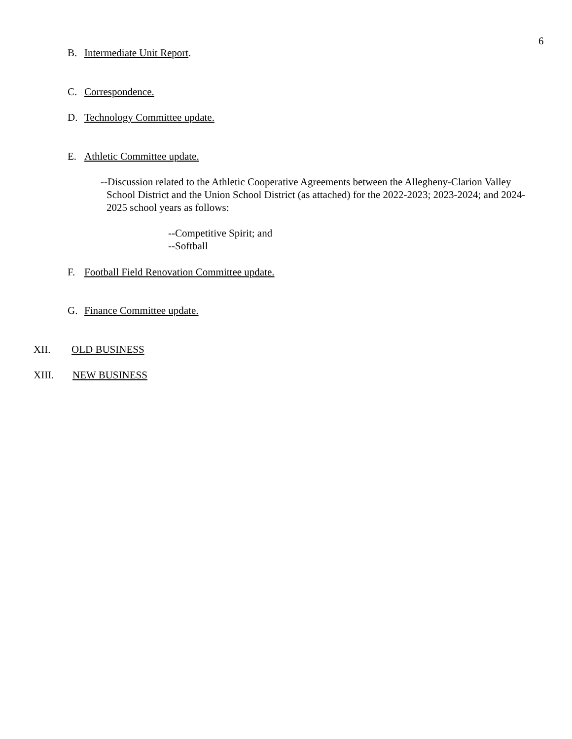6
B. Intermediate Unit Report.
C. Correspondence.
D. Technology Committee update.
E. Athletic Committee update.
--Discussion related to the Athletic Cooperative Agreements between the Allegheny-Clarion Valley School District and the Union School District (as attached) for the 2022-2023; 2023-2024; and 2024- 2025 school years as follows:
--Competitive Spirit; and
--Softball
F. Football Field Renovation Committee update.
G. Finance Committee update.
XII. OLD BUSINESS
XIII. NEW BUSINESS